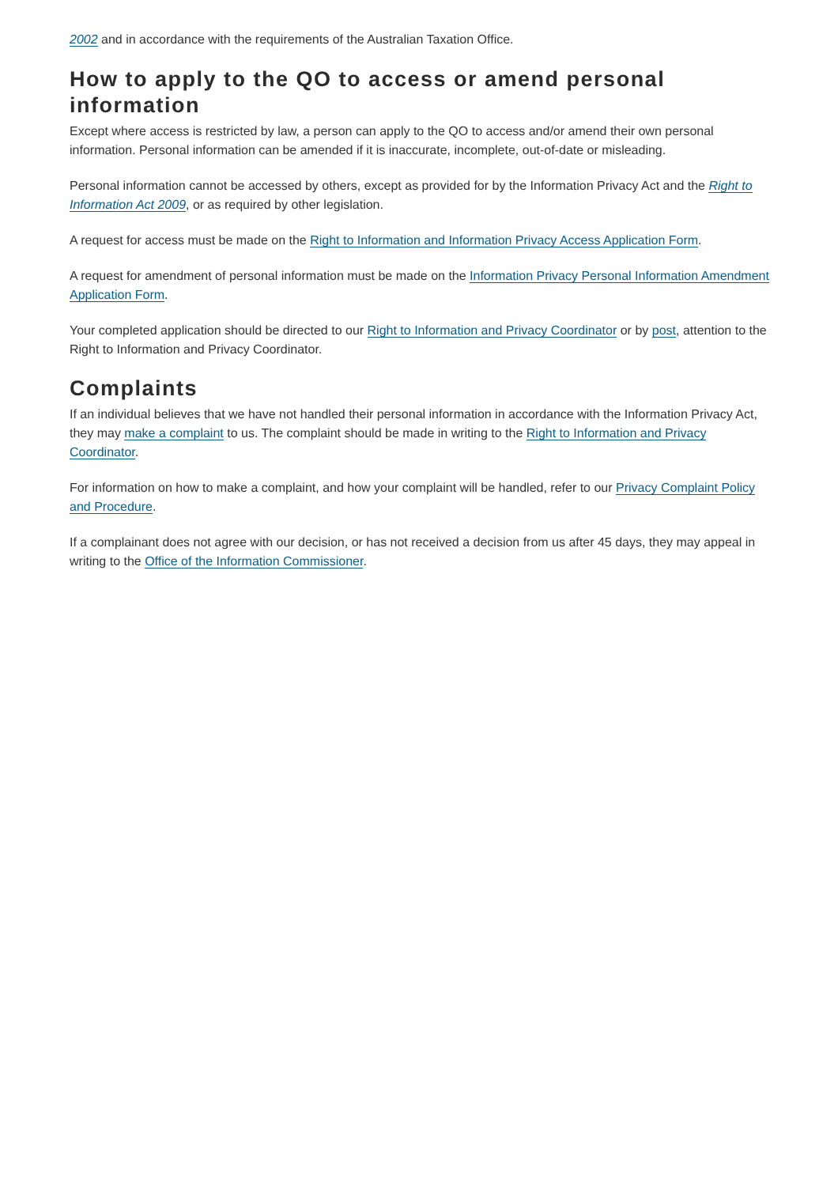2002 and in accordance with the requirements of the Australian Taxation Office.
How to apply to the QO to access or amend personal information
Except where access is restricted by law, a person can apply to the QO to access and/or amend their own personal information. Personal information can be amended if it is inaccurate, incomplete, out-of-date or misleading.
Personal information cannot be accessed by others, except as provided for by the Information Privacy Act and the Right to Information Act 2009, or as required by other legislation.
A request for access must be made on the Right to Information and Information Privacy Access Application Form.
A request for amendment of personal information must be made on the Information Privacy Personal Information Amendment Application Form.
Your completed application should be directed to our Right to Information and Privacy Coordinator or by post, attention to the Right to Information and Privacy Coordinator.
Complaints
If an individual believes that we have not handled their personal information in accordance with the Information Privacy Act, they may make a complaint to us. The complaint should be made in writing to the Right to Information and Privacy Coordinator.
For information on how to make a complaint, and how your complaint will be handled, refer to our Privacy Complaint Policy and Procedure.
If a complainant does not agree with our decision, or has not received a decision from us after 45 days, they may appeal in writing to the Office of the Information Commissioner.